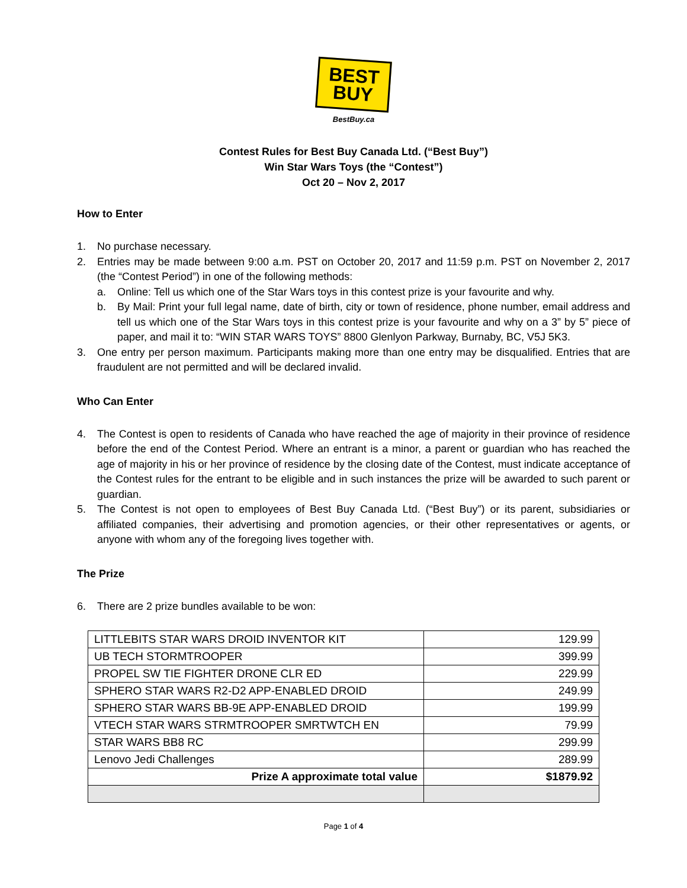BEST
BUY
BestBuy.ca
Contest Rules for Best Buy Canada Ltd. (“Best Buy”)
Win Star Wars Toys (the “Contest”)
Oct 20 – Nov 2, 2017
How to Enter
1. No purchase necessary.
2. Entries may be made between 9:00 a.m. PST on October 20, 2017 and 11:59 p.m. PST on November 2, 2017 (the “Contest Period”) in one of the following methods:
a. Online: Tell us which one of the Star Wars toys in this contest prize is your favourite and why.
b. By Mail: Print your full legal name, date of birth, city or town of residence, phone number, email address and tell us which one of the Star Wars toys in this contest prize is your favourite and why on a 3” by 5” piece of paper, and mail it to: “WIN STAR WARS TOYS” 8800 Glenlyon Parkway, Burnaby, BC, V5J 5K3.
3. One entry per person maximum. Participants making more than one entry may be disqualified. Entries that are fraudulent are not permitted and will be declared invalid.
Who Can Enter
4. The Contest is open to residents of Canada who have reached the age of majority in their province of residence before the end of the Contest Period. Where an entrant is a minor, a parent or guardian who has reached the age of majority in his or her province of residence by the closing date of the Contest, must indicate acceptance of the Contest rules for the entrant to be eligible and in such instances the prize will be awarded to such parent or guardian.
5. The Contest is not open to employees of Best Buy Canada Ltd. (“Best Buy”) or its parent, subsidiaries or affiliated companies, their advertising and promotion agencies, or their other representatives or agents, or anyone with whom any of the foregoing lives together with.
The Prize
6. There are 2 prize bundles available to be won:
| LITTLEBITS STAR WARS DROID INVENTOR KIT | 129.99 |
| UB TECH STORMTROOPER | 399.99 |
| PROPEL SW TIE FIGHTER DRONE CLR ED | 229.99 |
| SPHERO STAR WARS R2-D2 APP-ENABLED DROID | 249.99 |
| SPHERO STAR WARS BB-9E APP-ENABLED DROID | 199.99 |
| VTECH STAR WARS STRMTROOPER SMRTWTCH EN | 79.99 |
| STAR WARS BB8 RC | 299.99 |
| Lenovo Jedi Challenges | 289.99 |
| Prize A approximate total value | $1879.92 |
Page 1 of 4